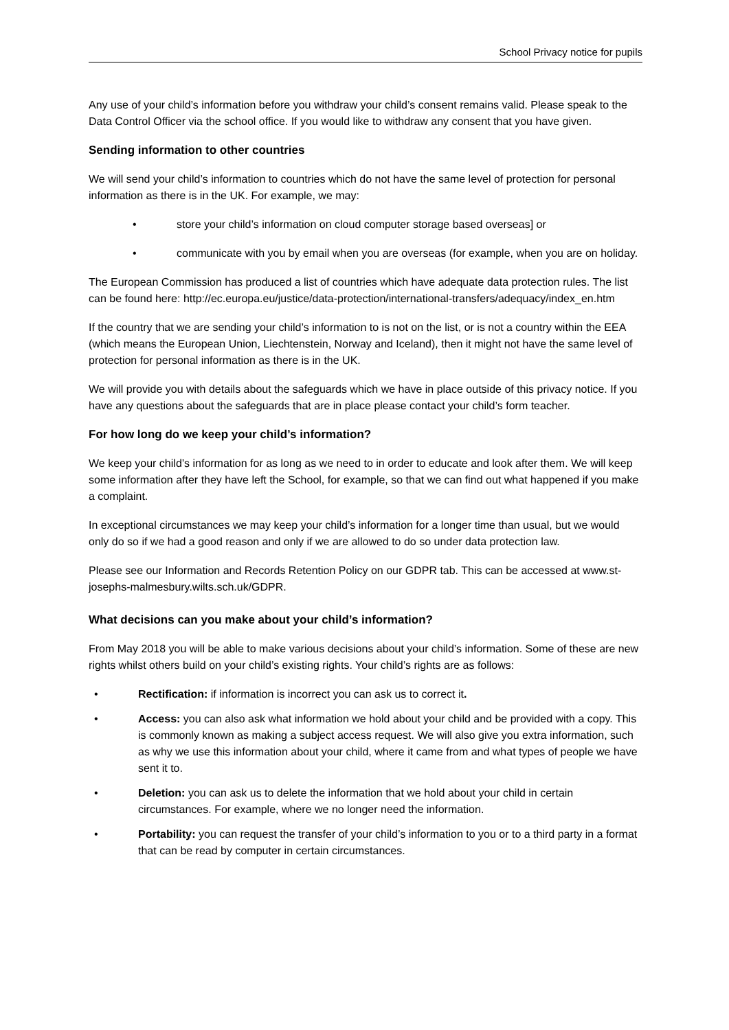School Privacy notice for pupils
Any use of your child’s information before you withdraw your child’s consent remains valid. Please speak to the Data Control Officer via the school office. If you would like to withdraw any consent that you have given.
Sending information to other countries
We will send your child’s information to countries which do not have the same level of protection for personal information as there is in the UK. For example, we may:
• store your child’s information on cloud computer storage based overseas] or
• communicate with you by email when you are overseas (for example, when you are on holiday.
The European Commission has produced a list of countries which have adequate data protection rules. The list can be found here: http://ec.europa.eu/justice/data-protection/international-transfers/adequacy/index_en.htm
If the country that we are sending your child’s information to is not on the list, or is not a country within the EEA (which means the European Union, Liechtenstein, Norway and Iceland), then it might not have the same level of protection for personal information as there is in the UK.
We will provide you with details about the safeguards which we have in place outside of this privacy notice. If you have any questions about the safeguards that are in place please contact your child’s form teacher.
For how long do we keep your child’s information?
We keep your child’s information for as long as we need to in order to educate and look after them. We will keep some information after they have left the School, for example, so that we can find out what happened if you make a complaint.
In exceptional circumstances we may keep your child’s information for a longer time than usual, but we would only do so if we had a good reason and only if we are allowed to do so under data protection law.
Please see our Information and Records Retention Policy on our GDPR tab. This can be accessed at www.st-josephs-malmesbury.wilts.sch.uk/GDPR.
What decisions can you make about your child’s information?
From May 2018 you will be able to make various decisions about your child’s information. Some of these are new rights whilst others build on your child’s existing rights. Your child’s rights are as follows:
• Rectification: if information is incorrect you can ask us to correct it.
• Access: you can also ask what information we hold about your child and be provided with a copy. This is commonly known as making a subject access request. We will also give you extra information, such as why we use this information about your child, where it came from and what types of people we have sent it to.
• Deletion: you can ask us to delete the information that we hold about your child in certain circumstances. For example, where we no longer need the information.
• Portability: you can request the transfer of your child’s information to you or to a third party in a format that can be read by computer in certain circumstances.